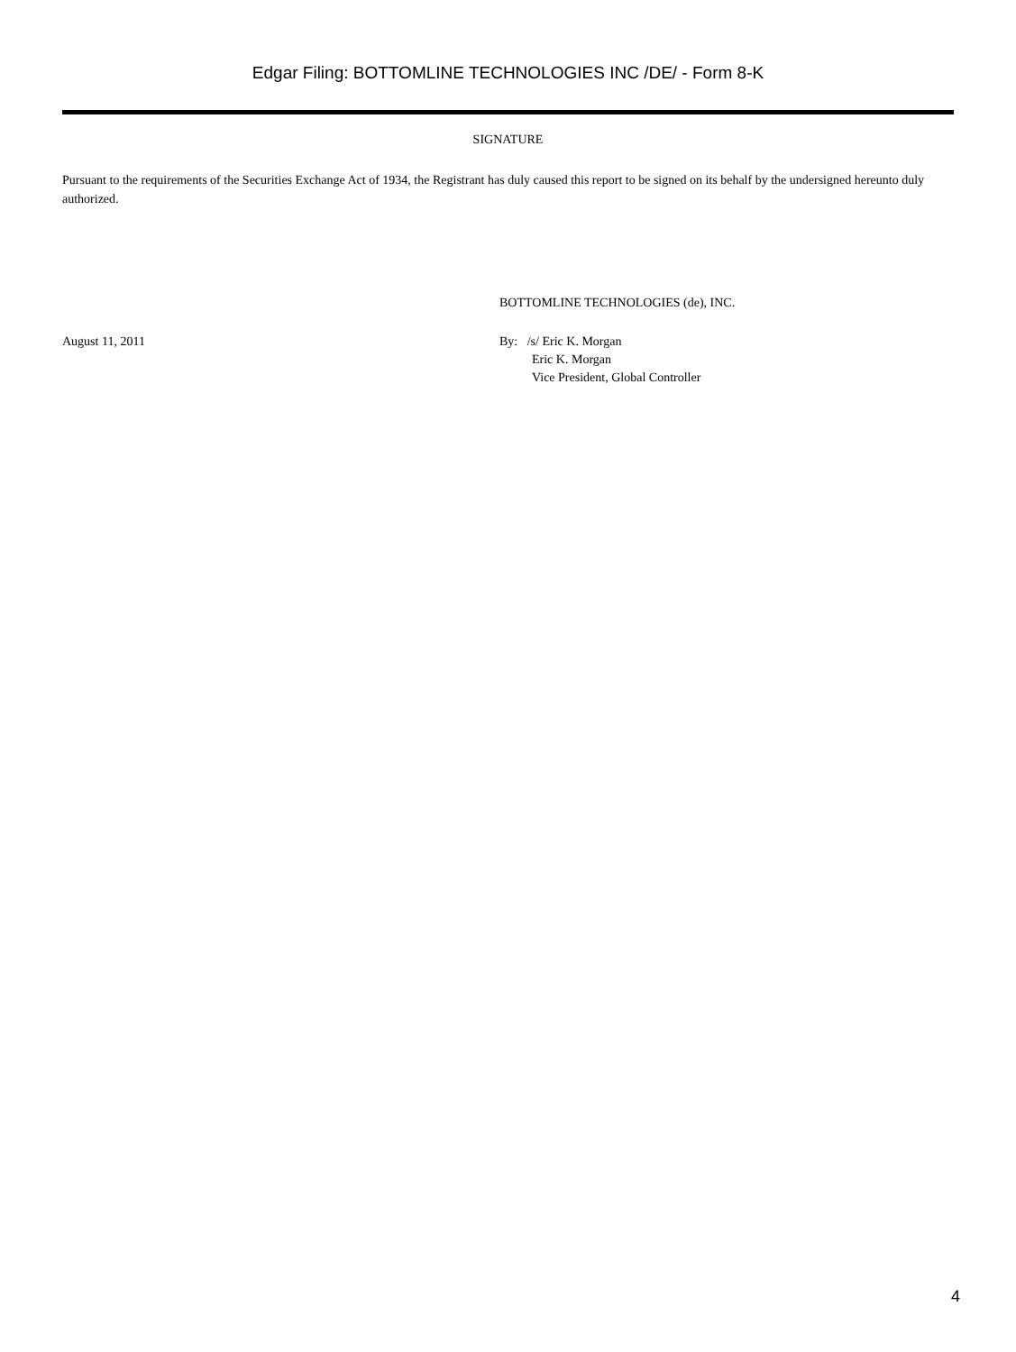Edgar Filing: BOTTOMLINE TECHNOLOGIES INC /DE/ - Form 8-K
SIGNATURE
Pursuant to the requirements of the Securities Exchange Act of 1934, the Registrant has duly caused this report to be signed on its behalf by the undersigned hereunto duly authorized.
BOTTOMLINE TECHNOLOGIES (de), INC.
August 11, 2011 By: /s/ Eric K. Morgan
Eric K. Morgan
Vice President, Global Controller
4